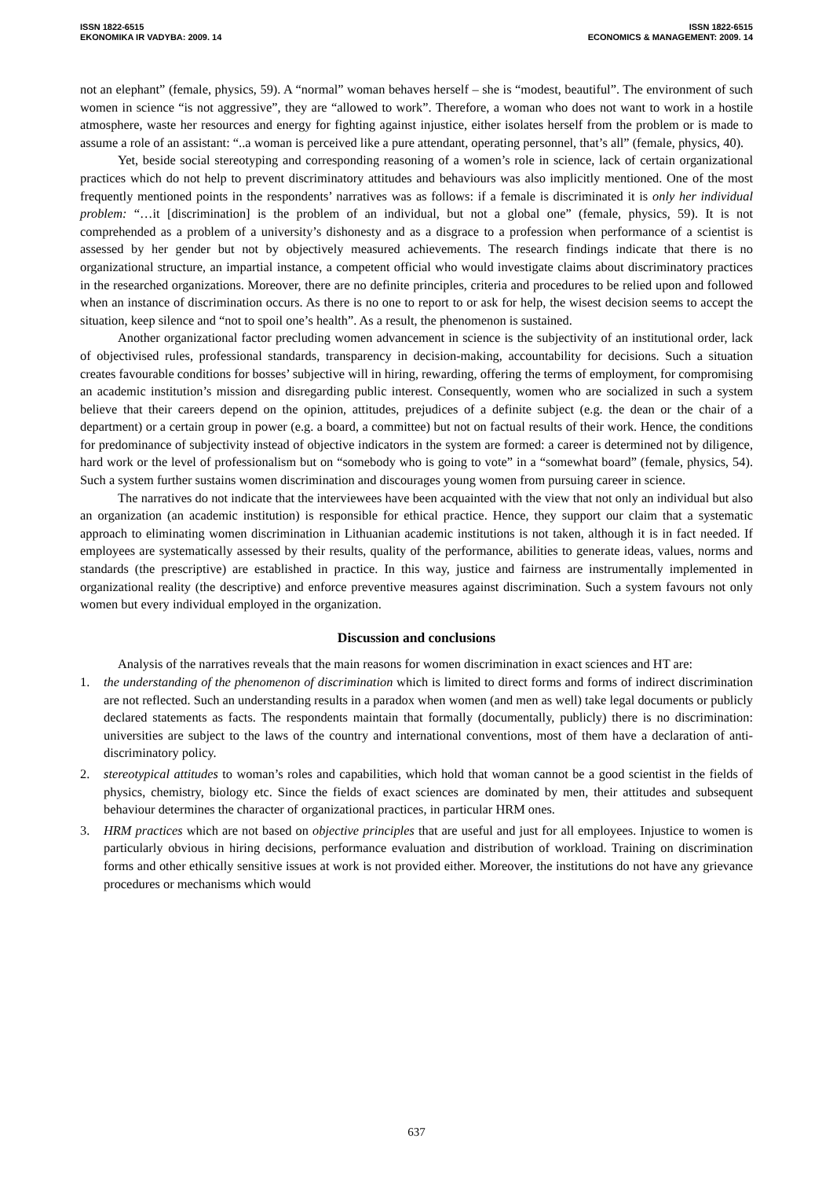ISSN 1822-6515
EKONOMIKA IR VADYBA: 2009. 14
ISSN 1822-6515
ECONOMICS & MANAGEMENT: 2009. 14
not an elephant” (female, physics, 59). A “normal” woman behaves herself – she is “modest, beautiful”. The environment of such women in science “is not aggressive”, they are “allowed to work”. Therefore, a woman who does not want to work in a hostile atmosphere, waste her resources and energy for fighting against injustice, either isolates herself from the problem or is made to assume a role of an assistant: “..a woman is perceived like a pure attendant, operating personnel, that’s all” (female, physics, 40).
Yet, beside social stereotyping and corresponding reasoning of a women’s role in science, lack of certain organizational practices which do not help to prevent discriminatory attitudes and behaviours was also implicitly mentioned. One of the most frequently mentioned points in the respondents’ narratives was as follows: if a female is discriminated it is only her individual problem: “…it [discrimination] is the problem of an individual, but not a global one” (female, physics, 59). It is not comprehended as a problem of a university’s dishonesty and as a disgrace to a profession when performance of a scientist is assessed by her gender but not by objectively measured achievements. The research findings indicate that there is no organizational structure, an impartial instance, a competent official who would investigate claims about discriminatory practices in the researched organizations. Moreover, there are no definite principles, criteria and procedures to be relied upon and followed when an instance of discrimination occurs. As there is no one to report to or ask for help, the wisest decision seems to accept the situation, keep silence and “not to spoil one’s health”. As a result, the phenomenon is sustained.
Another organizational factor precluding women advancement in science is the subjectivity of an institutional order, lack of objectivised rules, professional standards, transparency in decision-making, accountability for decisions. Such a situation creates favourable conditions for bosses’ subjective will in hiring, rewarding, offering the terms of employment, for compromising an academic institution’s mission and disregarding public interest. Consequently, women who are socialized in such a system believe that their careers depend on the opinion, attitudes, prejudices of a definite subject (e.g. the dean or the chair of a department) or a certain group in power (e.g. a board, a committee) but not on factual results of their work. Hence, the conditions for predominance of subjectivity instead of objective indicators in the system are formed: a career is determined not by diligence, hard work or the level of professionalism but on “somebody who is going to vote” in a “somewhat board” (female, physics, 54). Such a system further sustains women discrimination and discourages young women from pursuing career in science.
The narratives do not indicate that the interviewees have been acquainted with the view that not only an individual but also an organization (an academic institution) is responsible for ethical practice. Hence, they support our claim that a systematic approach to eliminating women discrimination in Lithuanian academic institutions is not taken, although it is in fact needed. If employees are systematically assessed by their results, quality of the performance, abilities to generate ideas, values, norms and standards (the prescriptive) are established in practice. In this way, justice and fairness are instrumentally implemented in organizational reality (the descriptive) and enforce preventive measures against discrimination. Such a system favours not only women but every individual employed in the organization.
Discussion and conclusions
Analysis of the narratives reveals that the main reasons for women discrimination in exact sciences and HT are:
1. the understanding of the phenomenon of discrimination which is limited to direct forms and forms of indirect discrimination are not reflected. Such an understanding results in a paradox when women (and men as well) take legal documents or publicly declared statements as facts. The respondents maintain that formally (documentally, publicly) there is no discrimination: universities are subject to the laws of the country and international conventions, most of them have a declaration of anti-discriminatory policy.
2. stereotypical attitudes to woman’s roles and capabilities, which hold that woman cannot be a good scientist in the fields of physics, chemistry, biology etc. Since the fields of exact sciences are dominated by men, their attitudes and subsequent behaviour determines the character of organizational practices, in particular HRM ones.
3. HRM practices which are not based on objective principles that are useful and just for all employees. Injustice to women is particularly obvious in hiring decisions, performance evaluation and distribution of workload. Training on discrimination forms and other ethically sensitive issues at work is not provided either. Moreover, the institutions do not have any grievance procedures or mechanisms which would
637